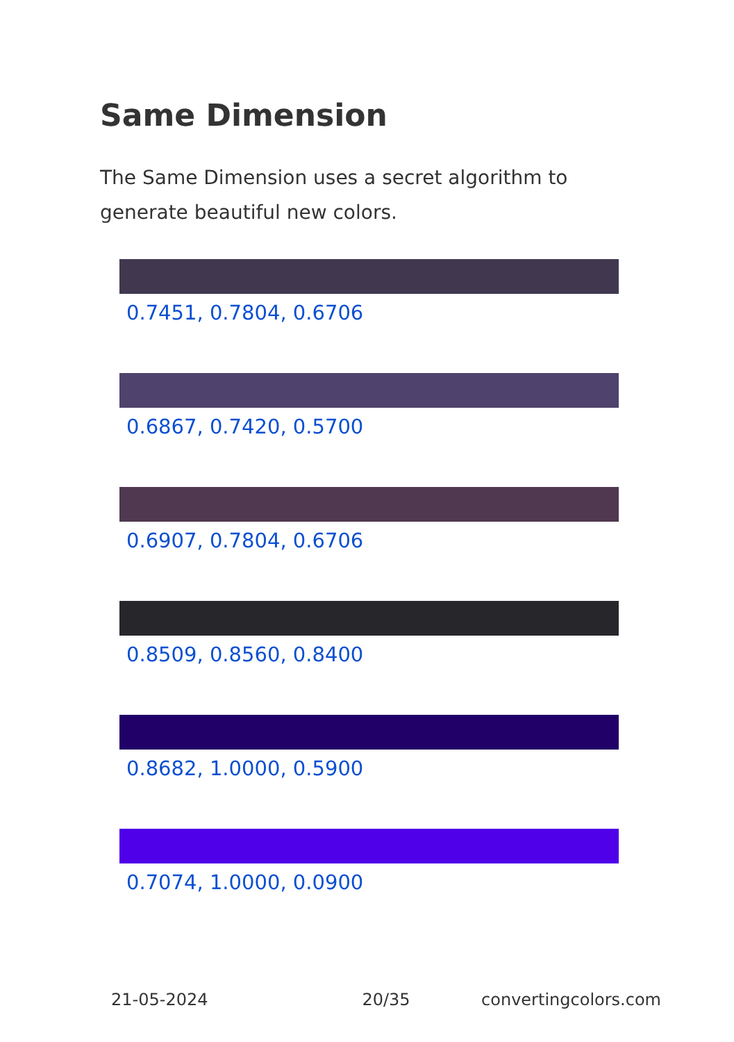Same Dimension
The Same Dimension uses a secret algorithm to generate beautiful new colors.
0.7451, 0.7804, 0.6706
0.6867, 0.7420, 0.5700
0.6907, 0.7804, 0.6706
0.8509, 0.8560, 0.8400
0.8682, 1.0000, 0.5900
0.7074, 1.0000, 0.0900
21-05-2024 20/35 convertingcolors.com